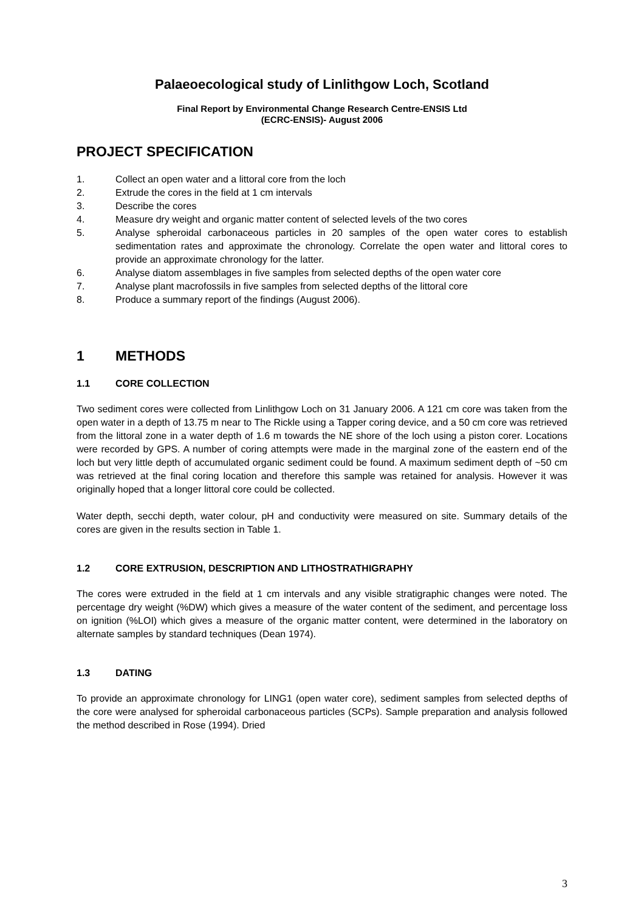Palaeoecological study of Linlithgow Loch, Scotland
Final Report by Environmental Change Research Centre-ENSIS Ltd
(ECRC-ENSIS)- August 2006
PROJECT SPECIFICATION
1. Collect an open water and a littoral core from the loch
2. Extrude the cores in the field at 1 cm intervals
3. Describe the cores
4. Measure dry weight and organic matter content of selected levels of the two cores
5. Analyse spheroidal carbonaceous particles in 20 samples of the open water cores to establish sedimentation rates and approximate the chronology. Correlate the open water and littoral cores to provide an approximate chronology for the latter.
6. Analyse diatom assemblages in five samples from selected depths of the open water core
7. Analyse plant macrofossils in five samples from selected depths of the littoral core
8. Produce a summary report of the findings (August 2006).
1 METHODS
1.1 CORE COLLECTION
Two sediment cores were collected from Linlithgow Loch on 31 January 2006. A 121 cm core was taken from the open water in a depth of 13.75 m near to The Rickle using a Tapper coring device, and a 50 cm core was retrieved from the littoral zone in a water depth of 1.6 m towards the NE shore of the loch using a piston corer. Locations were recorded by GPS. A number of coring attempts were made in the marginal zone of the eastern end of the loch but very little depth of accumulated organic sediment could be found. A maximum sediment depth of ~50 cm was retrieved at the final coring location and therefore this sample was retained for analysis. However it was originally hoped that a longer littoral core could be collected.
Water depth, secchi depth, water colour, pH and conductivity were measured on site. Summary details of the cores are given in the results section in Table 1.
1.2 CORE EXTRUSION, DESCRIPTION AND LITHOSTRATHIGRAPHY
The cores were extruded in the field at 1 cm intervals and any visible stratigraphic changes were noted. The percentage dry weight (%DW) which gives a measure of the water content of the sediment, and percentage loss on ignition (%LOI) which gives a measure of the organic matter content, were determined in the laboratory on alternate samples by standard techniques (Dean 1974).
1.3 DATING
To provide an approximate chronology for LING1 (open water core), sediment samples from selected depths of the core were analysed for spheroidal carbonaceous particles (SCPs). Sample preparation and analysis followed the method described in Rose (1994). Dried
3